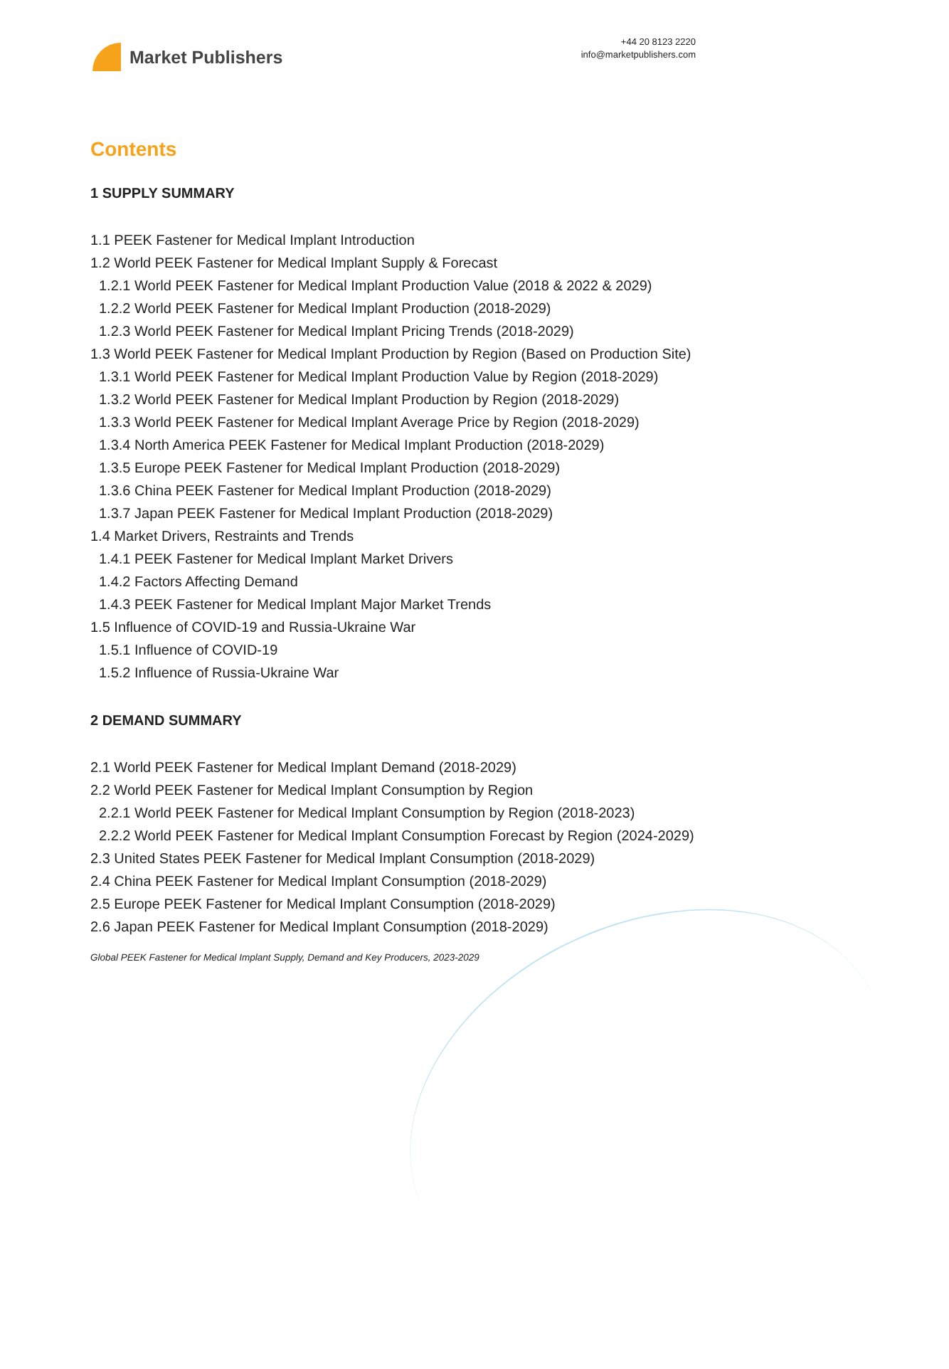Market Publishers
+44 20 8123 2220
info@marketpublishers.com
Contents
1 SUPPLY SUMMARY
1.1 PEEK Fastener for Medical Implant Introduction
1.2 World PEEK Fastener for Medical Implant Supply & Forecast
1.2.1 World PEEK Fastener for Medical Implant Production Value (2018 & 2022 & 2029)
1.2.2 World PEEK Fastener for Medical Implant Production (2018-2029)
1.2.3 World PEEK Fastener for Medical Implant Pricing Trends (2018-2029)
1.3 World PEEK Fastener for Medical Implant Production by Region (Based on Production Site)
1.3.1 World PEEK Fastener for Medical Implant Production Value by Region (2018-2029)
1.3.2 World PEEK Fastener for Medical Implant Production by Region (2018-2029)
1.3.3 World PEEK Fastener for Medical Implant Average Price by Region (2018-2029)
1.3.4 North America PEEK Fastener for Medical Implant Production (2018-2029)
1.3.5 Europe PEEK Fastener for Medical Implant Production (2018-2029)
1.3.6 China PEEK Fastener for Medical Implant Production (2018-2029)
1.3.7 Japan PEEK Fastener for Medical Implant Production (2018-2029)
1.4 Market Drivers, Restraints and Trends
1.4.1 PEEK Fastener for Medical Implant Market Drivers
1.4.2 Factors Affecting Demand
1.4.3 PEEK Fastener for Medical Implant Major Market Trends
1.5 Influence of COVID-19 and Russia-Ukraine War
1.5.1 Influence of COVID-19
1.5.2 Influence of Russia-Ukraine War
2 DEMAND SUMMARY
2.1 World PEEK Fastener for Medical Implant Demand (2018-2029)
2.2 World PEEK Fastener for Medical Implant Consumption by Region
2.2.1 World PEEK Fastener for Medical Implant Consumption by Region (2018-2023)
2.2.2 World PEEK Fastener for Medical Implant Consumption Forecast by Region (2024-2029)
2.3 United States PEEK Fastener for Medical Implant Consumption (2018-2029)
2.4 China PEEK Fastener for Medical Implant Consumption (2018-2029)
2.5 Europe PEEK Fastener for Medical Implant Consumption (2018-2029)
2.6 Japan PEEK Fastener for Medical Implant Consumption (2018-2029)
Global PEEK Fastener for Medical Implant Supply, Demand and Key Producers, 2023-2029